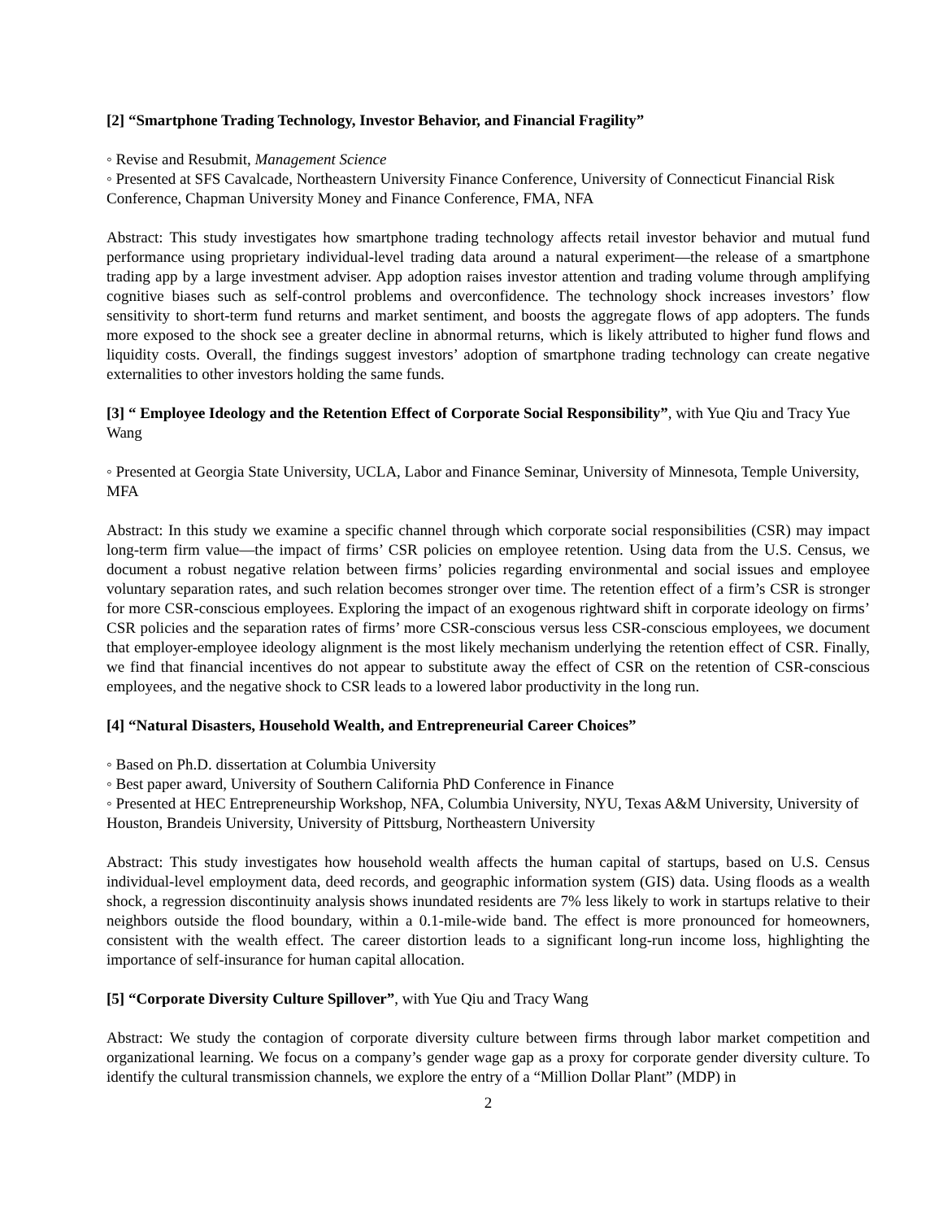[2] “Smartphone Trading Technology, Investor Behavior, and Financial Fragility”
◦ Revise and Resubmit, Management Science
◦ Presented at SFS Cavalcade, Northeastern University Finance Conference, University of Connecticut Financial Risk Conference, Chapman University Money and Finance Conference, FMA, NFA
Abstract: This study investigates how smartphone trading technology affects retail investor behavior and mutual fund performance using proprietary individual-level trading data around a natural experiment—the release of a smartphone trading app by a large investment adviser. App adoption raises investor attention and trading volume through amplifying cognitive biases such as self-control problems and overconfidence. The technology shock increases investors’ flow sensitivity to short-term fund returns and market sentiment, and boosts the aggregate flows of app adopters. The funds more exposed to the shock see a greater decline in abnormal returns, which is likely attributed to higher fund flows and liquidity costs. Overall, the findings suggest investors’ adoption of smartphone trading technology can create negative externalities to other investors holding the same funds.
[3] “ Employee Ideology and the Retention Effect of Corporate Social Responsibility”, with Yue Qiu and Tracy Yue Wang
◦ Presented at Georgia State University, UCLA, Labor and Finance Seminar, University of Minnesota, Temple University, MFA
Abstract: In this study we examine a specific channel through which corporate social responsibilities (CSR) may impact long-term firm value—the impact of firms’ CSR policies on employee retention. Using data from the U.S. Census, we document a robust negative relation between firms’ policies regarding environmental and social issues and employee voluntary separation rates, and such relation becomes stronger over time. The retention effect of a firm’s CSR is stronger for more CSR-conscious employees. Exploring the impact of an exogenous rightward shift in corporate ideology on firms’ CSR policies and the separation rates of firms’ more CSR-conscious versus less CSR-conscious employees, we document that employer-employee ideology alignment is the most likely mechanism underlying the retention effect of CSR. Finally, we find that financial incentives do not appear to substitute away the effect of CSR on the retention of CSR-conscious employees, and the negative shock to CSR leads to a lowered labor productivity in the long run.
[4] “Natural Disasters, Household Wealth, and Entrepreneurial Career Choices”
◦ Based on Ph.D. dissertation at Columbia University
◦ Best paper award, University of Southern California PhD Conference in Finance
◦ Presented at HEC Entrepreneurship Workshop, NFA, Columbia University, NYU, Texas A&M University, University of Houston, Brandeis University, University of Pittsburg, Northeastern University
Abstract: This study investigates how household wealth affects the human capital of startups, based on U.S. Census individual-level employment data, deed records, and geographic information system (GIS) data. Using floods as a wealth shock, a regression discontinuity analysis shows inundated residents are 7% less likely to work in startups relative to their neighbors outside the flood boundary, within a 0.1-mile-wide band. The effect is more pronounced for homeowners, consistent with the wealth effect. The career distortion leads to a significant long-run income loss, highlighting the importance of self-insurance for human capital allocation.
[5] “Corporate Diversity Culture Spillover”, with Yue Qiu and Tracy Wang
Abstract: We study the contagion of corporate diversity culture between firms through labor market competition and organizational learning. We focus on a company’s gender wage gap as a proxy for corporate gender diversity culture. To identify the cultural transmission channels, we explore the entry of a “Million Dollar Plant” (MDP) in
2